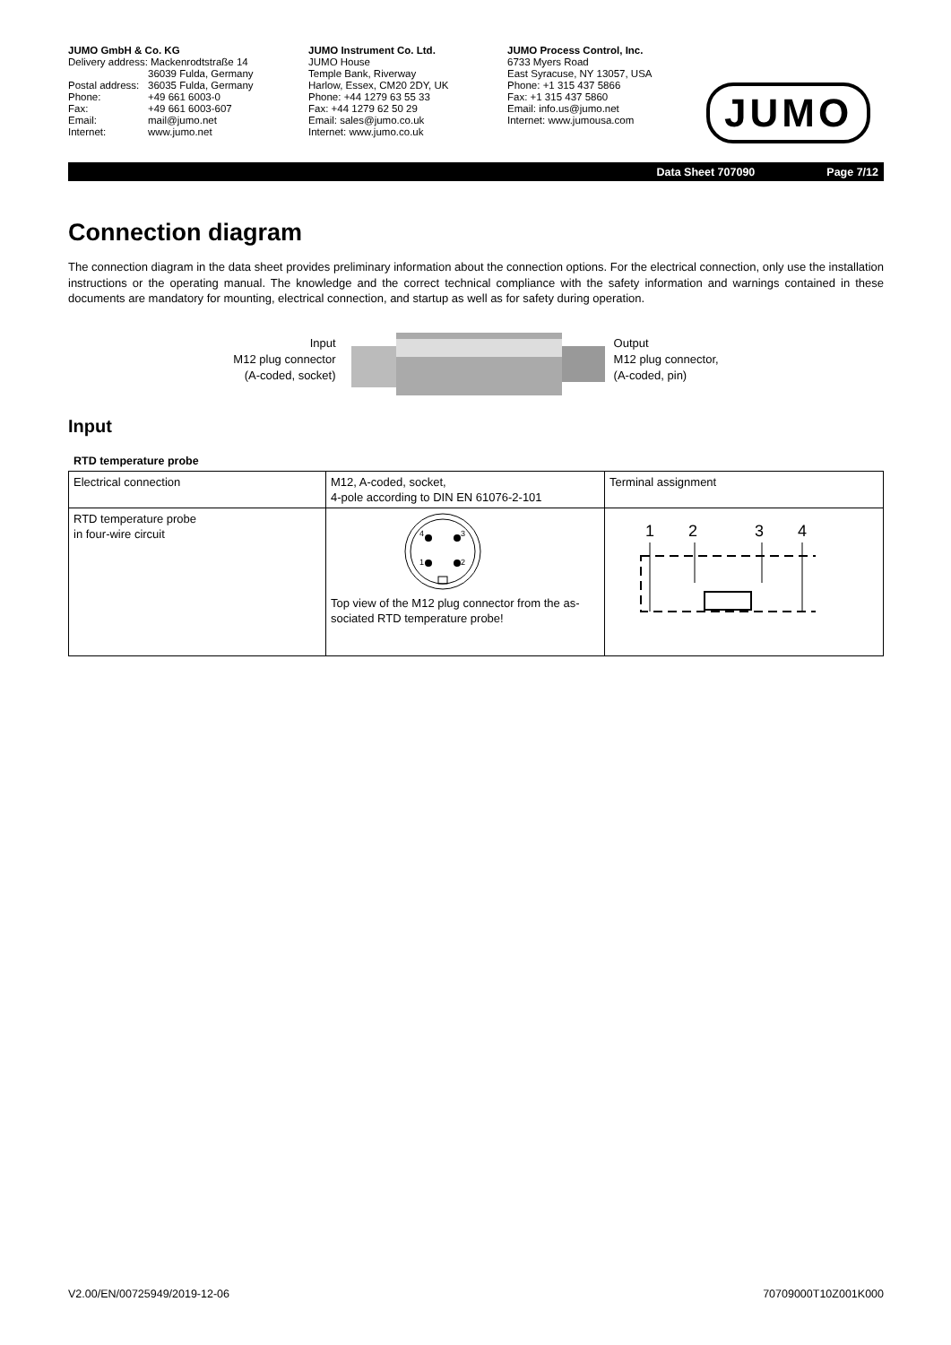JUMO GmbH & Co. KG
Delivery address: Mackenrodtstraße 14
36039 Fulda, Germany
Postal address: 36035 Fulda, Germany
Phone: +49 661 6003-0
Fax: +49 661 6003-607
Email: mail@jumo.net
Internet: www.jumo.net
JUMO Instrument Co. Ltd.
JUMO House
Temple Bank, Riverway
Harlow, Essex, CM20 2DY, UK
Phone: +44 1279 63 55 33
Fax: +44 1279 62 50 29
Email: sales@jumo.co.uk
Internet: www.jumo.co.uk
JUMO Process Control, Inc.
6733 Myers Road
East Syracuse, NY 13057, USA
Phone: +1 315 437 5866
Fax: +1 315 437 5860
Email: info.us@jumo.net
Internet: www.jumousa.com
JUMO
Data Sheet 707090 Page 7/12
Connection diagram
The connection diagram in the data sheet provides preliminary information about the connection options. For the electrical connection, only use the installation instructions or the operating manual. The knowledge and the correct technical compliance with the safety information and warnings contained in these documents are mandatory for mounting, electrical connection, and startup as well as for safety during operation.
Input
M12 plug connector
(A-coded, socket)
Output
M12 plug connector,
(A-coded, pin)
Input
RTD temperature probe
| Electrical connection | M12, A-coded, socket, 4-pole according to DIN EN 61076-2-101 | Terminal assignment |
| RTD temperature probe in four-wire circuit | 4 3 1 2 Top view of the M12 plug connector from the as­sociated RTD temperature probe! | 1 2 3 4 |
V2.00/EN/00725949/2019-12-06 70709000T10Z001K000